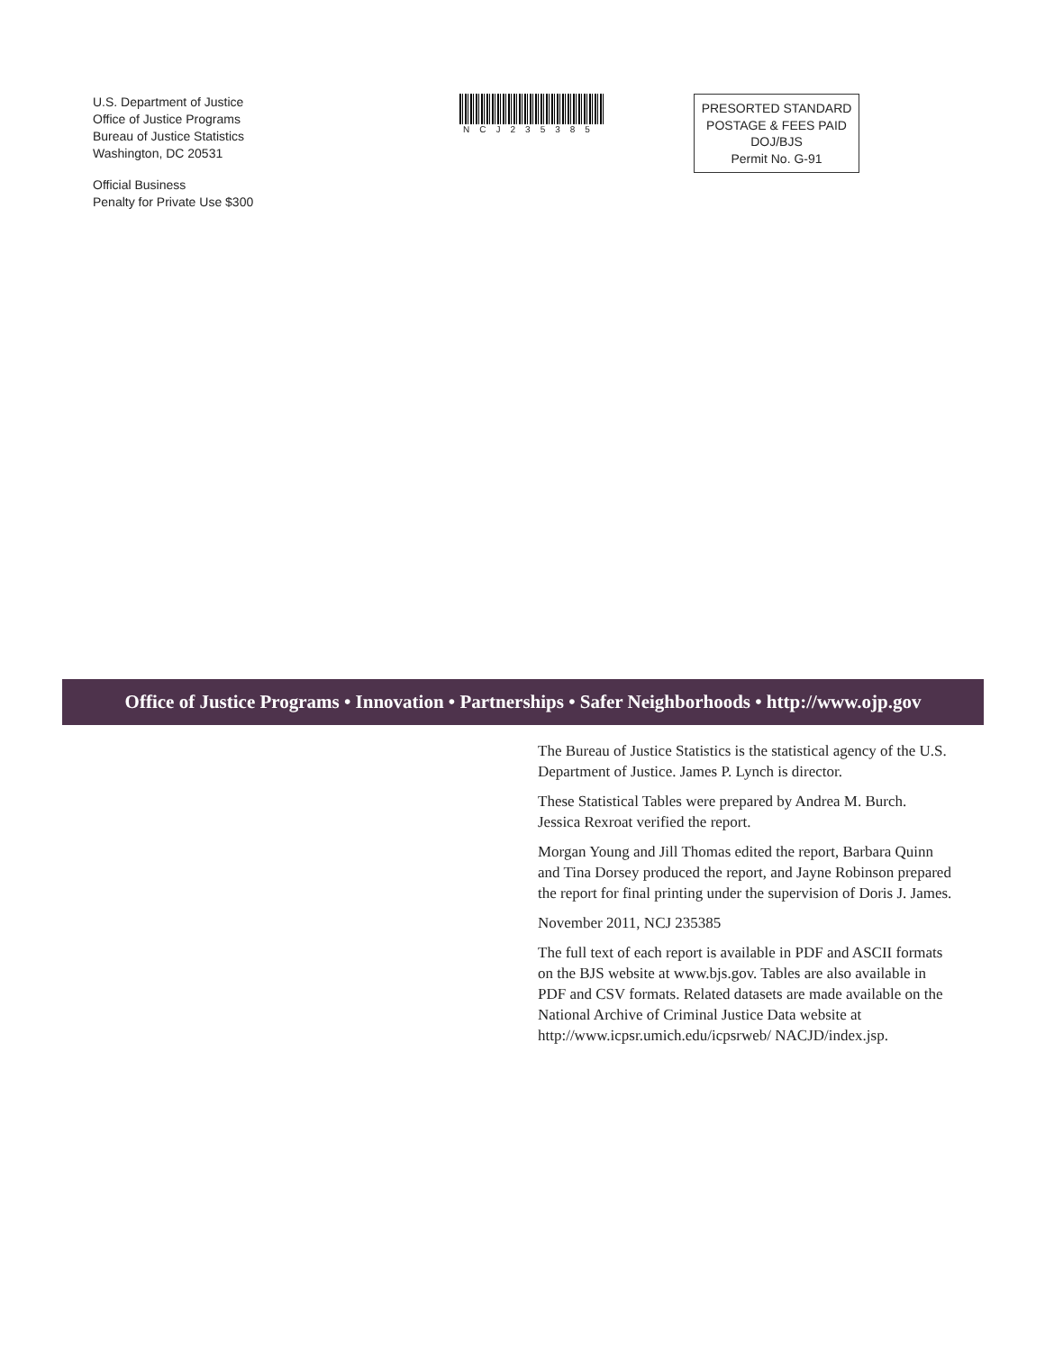U.S. Department of Justice
Office of Justice Programs
Bureau of Justice Statistics
Washington, DC 20531
Official Business
Penalty for Private Use $300
NCJ235385
PRESORTED STANDARD
POSTAGE & FEES PAID
DOJ/BJS
Permit No. G-91
Office of Justice Programs • Innovation • Partnerships • Safer Neighborhoods • http://www.ojp.gov
The Bureau of Justice Statistics is the statistical agency of the U.S. Department of Justice. James P. Lynch is director.
These Statistical Tables were prepared by Andrea M. Burch. Jessica Rexroat verified the report.
Morgan Young and Jill Thomas edited the report, Barbara Quinn and Tina Dorsey produced the report, and Jayne Robinson prepared the report for final printing under the supervision of Doris J. James.
November 2011, NCJ 235385
The full text of each report is available in PDF and ASCII formats on the BJS website at www.bjs.gov. Tables are also available in PDF and CSV formats. Related datasets are made available on the National Archive of Criminal Justice Data website at http://www.icpsr.umich.edu/icpsrweb/ NACJD/index.jsp.